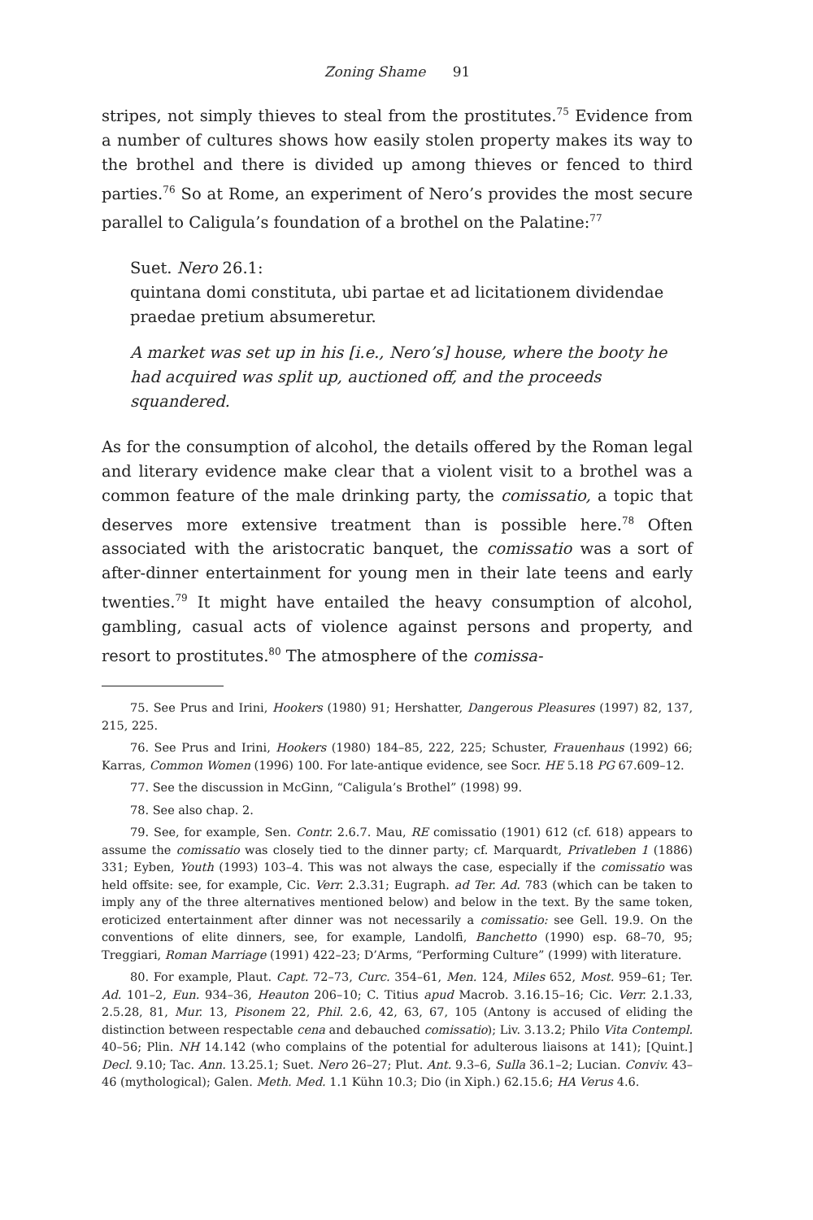Zoning Shame 91
stripes, not simply thieves to steal from the prostitutes.<sup>75</sup> Evidence from a number of cultures shows how easily stolen property makes its way to the brothel and there is divided up among thieves or fenced to third parties.<sup>76</sup> So at Rome, an experiment of Nero’s provides the most secure parallel to Caligula’s foundation of a brothel on the Palatine:<sup>77</sup>
Suet. Nero 26.1:
quintana domi constituta, ubi partae et ad licitationem dividendae praedae pretium absumeretur.
A market was set up in his [i.e., Nero’s] house, where the booty he had acquired was split up, auctioned off, and the proceeds squandered.
As for the consumption of alcohol, the details offered by the Roman legal and literary evidence make clear that a violent visit to a brothel was a common feature of the male drinking party, the comissatio, a topic that deserves more extensive treatment than is possible here.<sup>78</sup> Often associated with the aristocratic banquet, the comissatio was a sort of after-dinner entertainment for young men in their late teens and early twenties.<sup>79</sup> It might have entailed the heavy consumption of alcohol, gambling, casual acts of violence against persons and property, and resort to prostitutes.<sup>80</sup> The atmosphere of the comissa-
75. See Prus and Irini, Hookers (1980) 91; Hershatter, Dangerous Pleasures (1997) 82, 137, 215, 225.
76. See Prus and Irini, Hookers (1980) 184–85, 222, 225; Schuster, Frauenhaus (1992) 66; Karras, Common Women (1996) 100. For late-antique evidence, see Socr. HE 5.18 PG 67.609–12.
77. See the discussion in McGinn, “Caligula’s Brothel” (1998) 99.
78. See also chap. 2.
79. See, for example, Sen. Contr. 2.6.7. Mau, RE comissatio (1901) 612 (cf. 618) appears to assume the comissatio was closely tied to the dinner party; cf. Marquardt, Privatleben 1 (1886) 331; Eyben, Youth (1993) 103–4. This was not always the case, especially if the comissatio was held offsite: see, for example, Cic. Verr. 2.3.31; Eugraph. ad Ter. Ad. 783 (which can be taken to imply any of the three alternatives mentioned below) and below in the text. By the same token, eroticized entertainment after dinner was not necessarily a comissatio: see Gell. 19.9. On the conventions of elite dinners, see, for example, Landolfi, Banchetto (1990) esp. 68–70, 95; Treggiari, Roman Marriage (1991) 422–23; D’Arms, “Performing Culture” (1999) with literature.
80. For example, Plaut. Capt. 72–73, Curc. 354–61, Men. 124, Miles 652, Most. 959–61; Ter. Ad. 101–2, Eun. 934–36, Heauton 206–10; C. Titius apud Macrob. 3.16.15–16; Cic. Verr. 2.1.33, 2.5.28, 81, Mur. 13, Pisonem 22, Phil. 2.6, 42, 63, 67, 105 (Antony is accused of eliding the distinction between respectable cena and debauched comissatio); Liv. 3.13.2; Philo Vita Contempl. 40–56; Plin. NH 14.142 (who complains of the potential for adulterous liaisons at 141); [Quint.] Decl. 9.10; Tac. Ann. 13.25.1; Suet. Nero 26–27; Plut. Ant. 9.3–6, Sulla 36.1–2; Lucian. Conviv. 43–46 (mythological); Galen. Meth. Med. 1.1 Kühn 10.3; Dio (in Xiph.) 62.15.6; HA Verus 4.6.